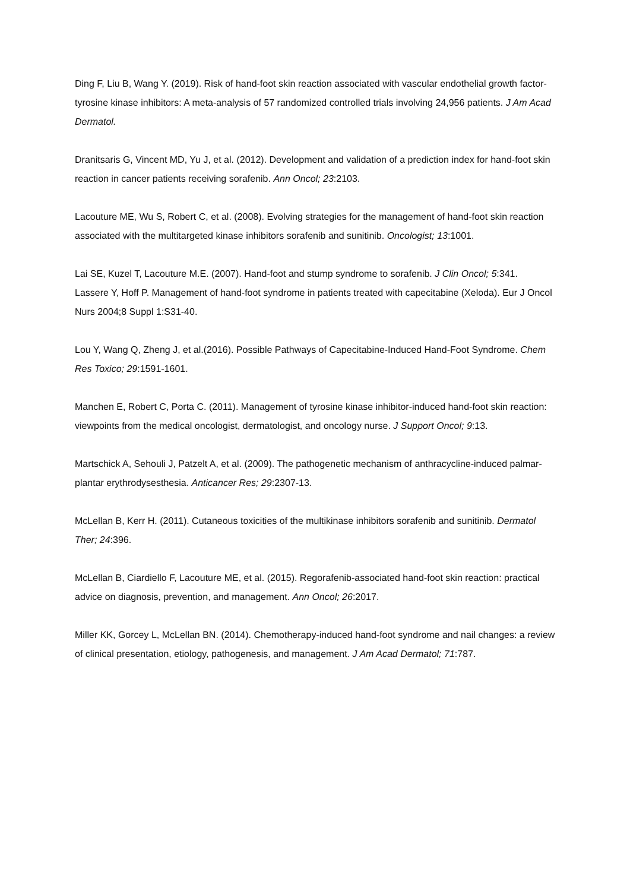Ding F, Liu B, Wang Y. (2019). Risk of hand-foot skin reaction associated with vascular endothelial growth factor-tyrosine kinase inhibitors: A meta-analysis of 57 randomized controlled trials involving 24,956 patients. J Am Acad Dermatol.
Dranitsaris G, Vincent MD, Yu J, et al. (2012). Development and validation of a prediction index for hand-foot skin reaction in cancer patients receiving sorafenib. Ann Oncol; 23:2103.
Lacouture ME, Wu S, Robert C, et al. (2008). Evolving strategies for the management of hand-foot skin reaction associated with the multitargeted kinase inhibitors sorafenib and sunitinib. Oncologist; 13:1001.
Lai SE, Kuzel T, Lacouture M.E. (2007). Hand-foot and stump syndrome to sorafenib. J Clin Oncol; 5:341.
Lassere Y, Hoff P. Management of hand-foot syndrome in patients treated with capecitabine (Xeloda). Eur J Oncol Nurs 2004;8 Suppl 1:S31-40.
Lou Y, Wang Q, Zheng J, et al.(2016). Possible Pathways of Capecitabine-Induced Hand-Foot Syndrome. Chem Res Toxico; 29:1591-1601.
Manchen E, Robert C, Porta C. (2011). Management of tyrosine kinase inhibitor-induced hand-foot skin reaction: viewpoints from the medical oncologist, dermatologist, and oncology nurse. J Support Oncol; 9:13.
Martschick A, Sehouli J, Patzelt A, et al. (2009). The pathogenetic mechanism of anthracycline-induced palmar-plantar erythrodysesthesia. Anticancer Res; 29:2307-13.
McLellan B, Kerr H. (2011). Cutaneous toxicities of the multikinase inhibitors sorafenib and sunitinib. Dermatol Ther; 24:396.
McLellan B, Ciardiello F, Lacouture ME, et al. (2015). Regorafenib-associated hand-foot skin reaction: practical advice on diagnosis, prevention, and management. Ann Oncol; 26:2017.
Miller KK, Gorcey L, McLellan BN. (2014). Chemotherapy-induced hand-foot syndrome and nail changes: a review of clinical presentation, etiology, pathogenesis, and management. J Am Acad Dermatol; 71:787.